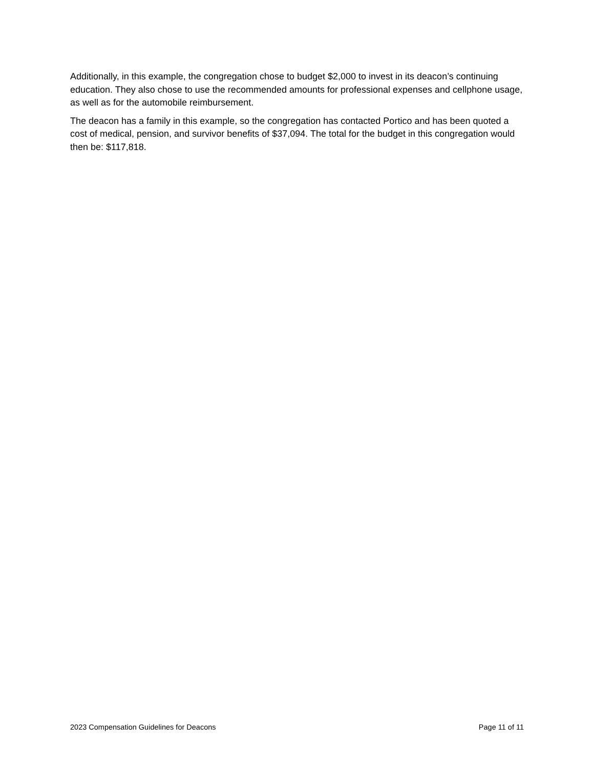Additionally, in this example, the congregation chose to budget $2,000 to invest in its deacon’s continuing education. They also chose to use the recommended amounts for professional expenses and cellphone usage, as well as for the automobile reimbursement.
The deacon has a family in this example, so the congregation has contacted Portico and has been quoted a cost of medical, pension, and survivor benefits of $37,094. The total for the budget in this congregation would then be: $117,818.
2023 Compensation Guidelines for Deacons Page 11 of 11